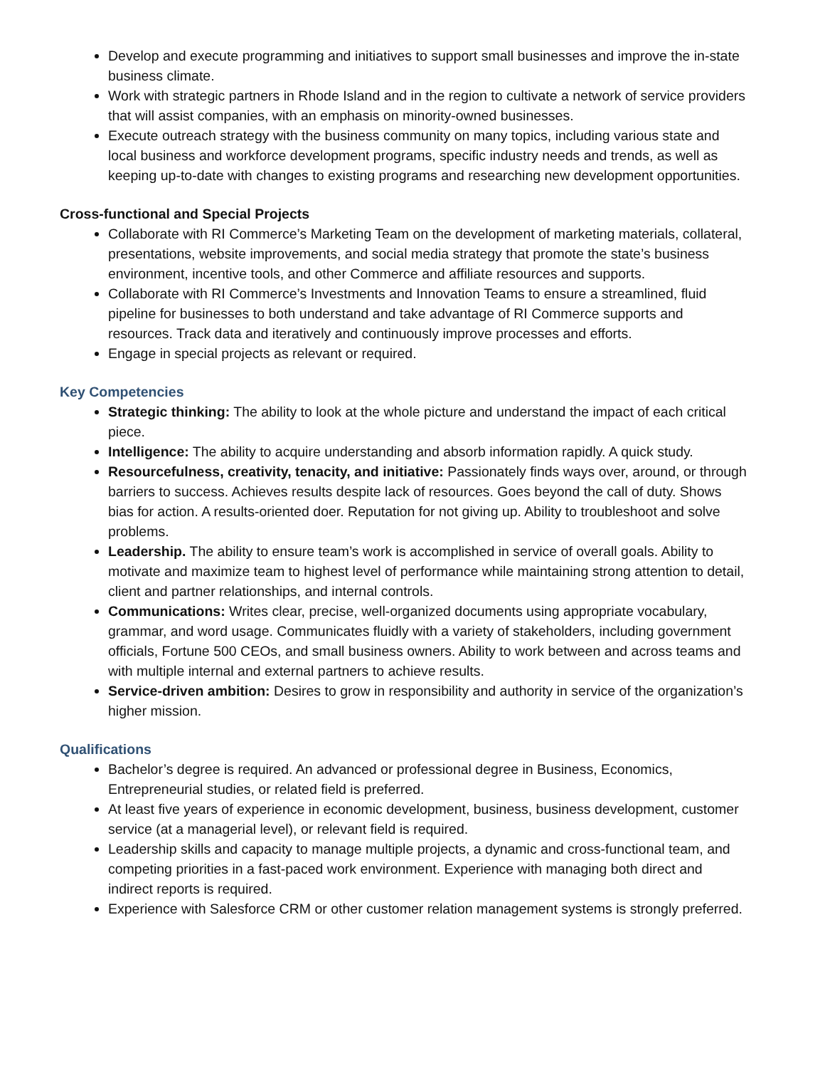Develop and execute programming and initiatives to support small businesses and improve the in-state business climate.
Work with strategic partners in Rhode Island and in the region to cultivate a network of service providers that will assist companies, with an emphasis on minority-owned businesses.
Execute outreach strategy with the business community on many topics, including various state and local business and workforce development programs, specific industry needs and trends, as well as keeping up-to-date with changes to existing programs and researching new development opportunities.
Cross-functional and Special Projects
Collaborate with RI Commerce’s Marketing Team on the development of marketing materials, collateral, presentations, website improvements, and social media strategy that promote the state’s business environment, incentive tools, and other Commerce and affiliate resources and supports.
Collaborate with RI Commerce’s Investments and Innovation Teams to ensure a streamlined, fluid pipeline for businesses to both understand and take advantage of RI Commerce supports and resources. Track data and iteratively and continuously improve processes and efforts.
Engage in special projects as relevant or required.
Key Competencies
Strategic thinking: The ability to look at the whole picture and understand the impact of each critical piece.
Intelligence: The ability to acquire understanding and absorb information rapidly. A quick study.
Resourcefulness, creativity, tenacity, and initiative: Passionately finds ways over, around, or through barriers to success. Achieves results despite lack of resources. Goes beyond the call of duty. Shows bias for action. A results-oriented doer. Reputation for not giving up. Ability to troubleshoot and solve problems.
Leadership. The ability to ensure team’s work is accomplished in service of overall goals. Ability to motivate and maximize team to highest level of performance while maintaining strong attention to detail, client and partner relationships, and internal controls.
Communications: Writes clear, precise, well-organized documents using appropriate vocabulary, grammar, and word usage. Communicates fluidly with a variety of stakeholders, including government officials, Fortune 500 CEOs, and small business owners. Ability to work between and across teams and with multiple internal and external partners to achieve results.
Service-driven ambition: Desires to grow in responsibility and authority in service of the organization’s higher mission.
Qualifications
Bachelor’s degree is required. An advanced or professional degree in Business, Economics, Entrepreneurial studies, or related field is preferred.
At least five years of experience in economic development, business, business development, customer service (at a managerial level), or relevant field is required.
Leadership skills and capacity to manage multiple projects, a dynamic and cross-functional team, and competing priorities in a fast-paced work environment. Experience with managing both direct and indirect reports is required.
Experience with Salesforce CRM or other customer relation management systems is strongly preferred.